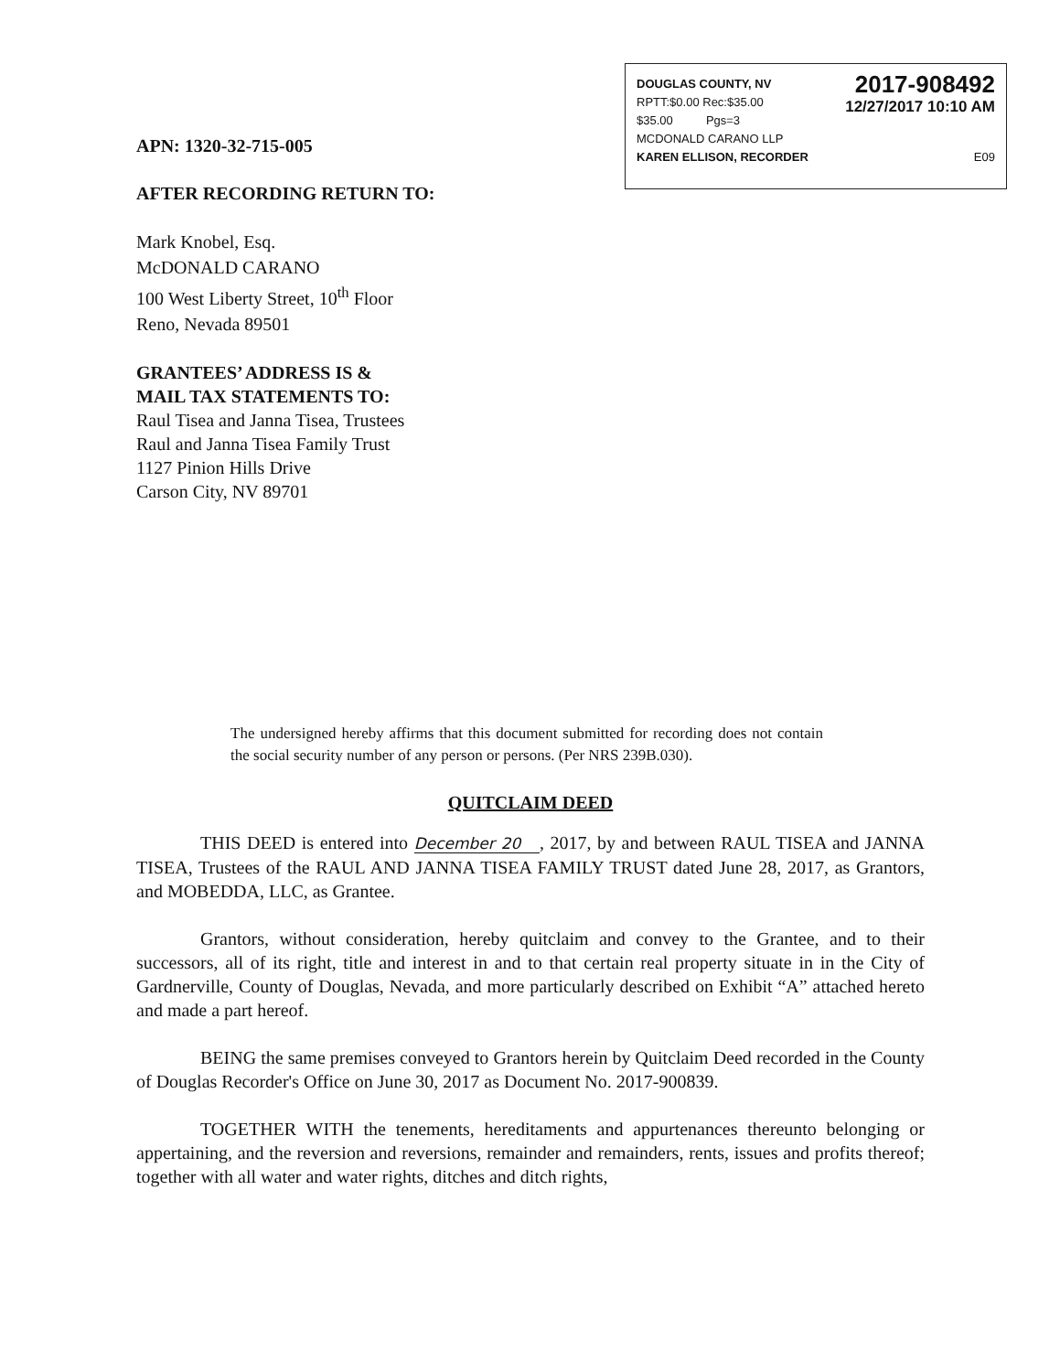DOUGLAS COUNTY, NV
RPTT:$0.00 Rec:$35.00
$35.00 Pgs=3 2017-908492
12/27/2017 10:10 AM
MCDONALD CARANO LLP
KAREN ELLISON, RECORDER E09
APN: 1320-32-715-005
AFTER RECORDING RETURN TO:
Mark Knobel, Esq.
McDONALD CARANO
100 West Liberty Street, 10<sup>th</sup> Floor
Reno, Nevada 89501
GRANTEES’ ADDRESS IS &
MAIL TAX STATEMENTS TO:
Raul Tisea and Janna Tisea, Trustees
Raul and Janna Tisea Family Trust
1127 Pinion Hills Drive
Carson City, NV 89701
The undersigned hereby affirms that this document submitted for recording does not contain the social security number of any person or persons. (Per NRS 239B.030).
QUITCLAIM DEED
THIS DEED is entered into December 20 , 2017, by and between RAUL TISEA and JANNA TISEA, Trustees of the RAUL AND JANNA TISEA FAMILY TRUST dated June 28, 2017, as Grantors, and MOBEDDA, LLC, as Grantee.
Grantors, without consideration, hereby quitclaim and convey to the Grantee, and to their successors, all of its right, title and interest in and to that certain real property situate in in the City of Gardnerville, County of Douglas, Nevada, and more particularly described on Exhibit “A” attached hereto and made a part hereof.
BEING the same premises conveyed to Grantors herein by Quitclaim Deed recorded in the County of Douglas Recorder's Office on June 30, 2017 as Document No. 2017-900839.
TOGETHER WITH the tenements, hereditaments and appurtenances thereunto belonging or appertaining, and the reversion and reversions, remainder and remainders, rents, issues and profits thereof; together with all water and water rights, ditches and ditch rights,